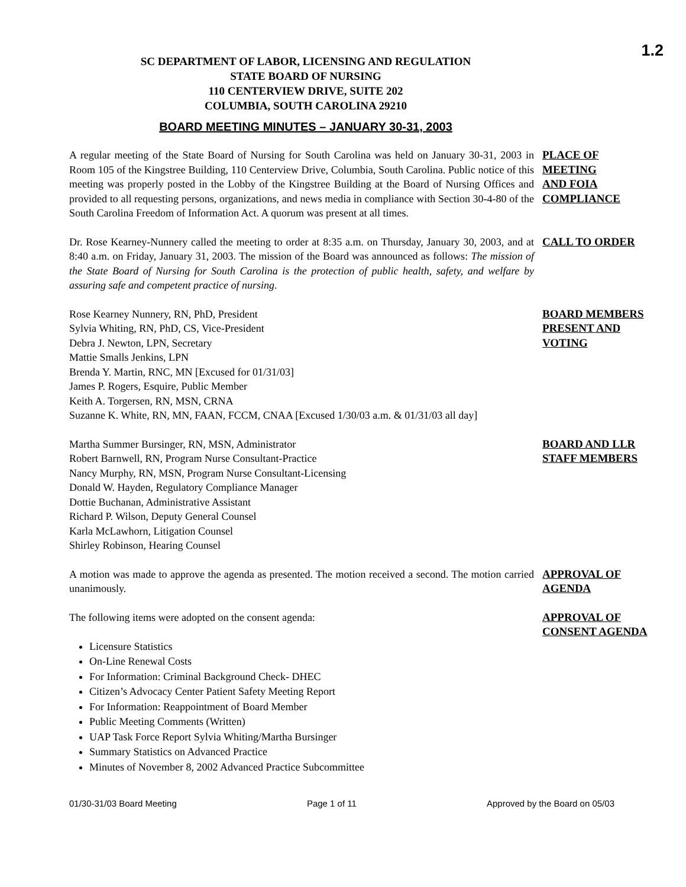1.2
SC DEPARTMENT OF LABOR, LICENSING AND REGULATION
STATE BOARD OF NURSING
110 CENTERVIEW DRIVE, SUITE 202
COLUMBIA, SOUTH CAROLINA 29210
BOARD MEETING MINUTES – JANUARY 30-31, 2003
A regular meeting of the State Board of Nursing for South Carolina was held on January 30-31, 2003 in Room 105 of the Kingstree Building, 110 Centerview Drive, Columbia, South Carolina. Public notice of this meeting was properly posted in the Lobby of the Kingstree Building at the Board of Nursing Offices and provided to all requesting persons, organizations, and news media in compliance with Section 30-4-80 of the South Carolina Freedom of Information Act. A quorum was present at all times.
PLACE OF
MEETING
AND FOIA
COMPLIANCE
Dr. Rose Kearney-Nunnery called the meeting to order at 8:35 a.m. on Thursday, January 30, 2003, and at 8:40 a.m. on Friday, January 31, 2003. The mission of the Board was announced as follows: The mission of the State Board of Nursing for South Carolina is the protection of public health, safety, and welfare by assuring safe and competent practice of nursing.
CALL TO ORDER
Rose Kearney Nunnery, RN, PhD, President
Sylvia Whiting, RN, PhD, CS, Vice-President
Debra J. Newton, LPN, Secretary
Mattie Smalls Jenkins, LPN
Brenda Y. Martin, RNC, MN [Excused for 01/31/03]
James P. Rogers, Esquire, Public Member
Keith A. Torgersen, RN, MSN, CRNA
Suzanne K. White, RN, MN, FAAN, FCCM, CNAA [Excused 1/30/03 a.m. & 01/31/03 all day]
BOARD MEMBERS
PRESENT AND
VOTING
Martha Summer Bursinger, RN, MSN, Administrator
Robert Barnwell, RN, Program Nurse Consultant-Practice
Nancy Murphy, RN, MSN, Program Nurse Consultant-Licensing
Donald W. Hayden, Regulatory Compliance Manager
Dottie Buchanan, Administrative Assistant
Richard P. Wilson, Deputy General Counsel
Karla McLawhorn, Litigation Counsel
Shirley Robinson, Hearing Counsel
BOARD AND LLR
STAFF MEMBERS
A motion was made to approve the agenda as presented. The motion received a second. The motion carried unanimously.
APPROVAL OF
AGENDA
The following items were adopted on the consent agenda:
Licensure Statistics
On-Line Renewal Costs
For Information: Criminal Background Check- DHEC
Citizen’s Advocacy Center Patient Safety Meeting Report
For Information: Reappointment of Board Member
Public Meeting Comments (Written)
UAP Task Force Report Sylvia Whiting/Martha Bursinger
Summary Statistics on Advanced Practice
Minutes of November 8, 2002 Advanced Practice Subcommittee
APPROVAL OF
CONSENT AGENDA
01/30-31/03 Board Meeting Page 1 of 11 Approved by the Board on 05/03